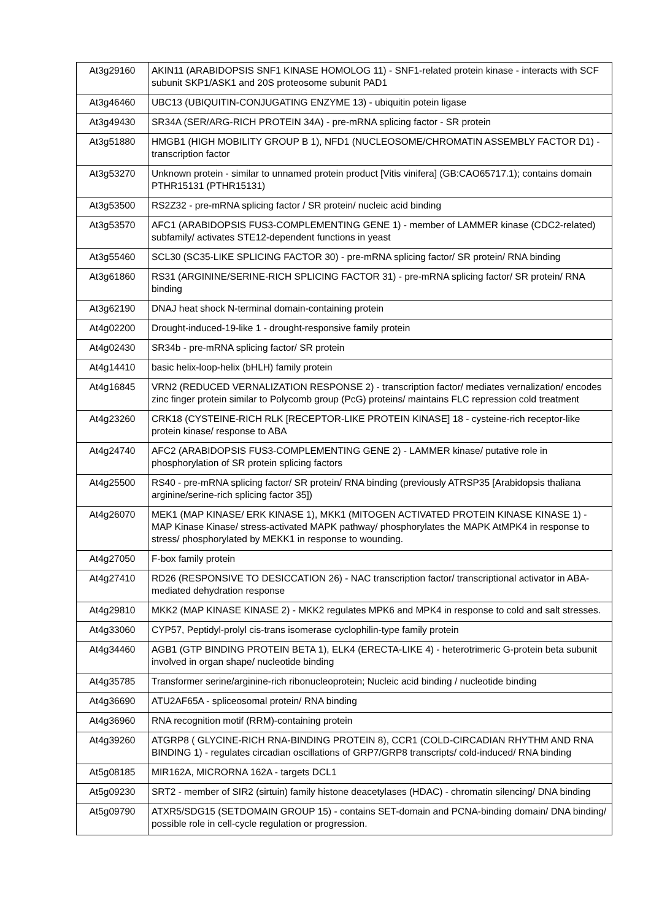| At3g29160 | AKIN11 (ARABIDOPSIS SNF1 KINASE HOMOLOG 11) - SNF1-related protein kinase - interacts with SCF subunit SKP1/ASK1 and 20S proteosome subunit PAD1 |
| At3g46460 | UBC13 (UBIQUITIN-CONJUGATING ENZYME 13) - ubiquitin potein ligase |
| At3g49430 | SR34A (SER/ARG-RICH PROTEIN 34A) - pre-mRNA splicing factor - SR protein |
| At3g51880 | HMGB1 (HIGH MOBILITY GROUP B 1), NFD1 (NUCLEOSOME/CHROMATIN ASSEMBLY FACTOR D1) - transcription factor |
| At3g53270 | Unknown protein - similar to unnamed protein product [Vitis vinifera] (GB:CAO65717.1); contains domain PTHR15131 (PTHR15131) |
| At3g53500 | RS2Z32 - pre-mRNA splicing factor / SR protein/ nucleic acid binding |
| At3g53570 | AFC1 (ARABIDOPSIS FUS3-COMPLEMENTING GENE 1) - member of LAMMER kinase (CDC2-related) subfamily/ activates STE12-dependent functions in yeast |
| At3g55460 | SCL30 (SC35-LIKE SPLICING FACTOR 30) - pre-mRNA splicing factor/ SR protein/ RNA binding |
| At3g61860 | RS31 (ARGININE/SERINE-RICH SPLICING FACTOR 31) - pre-mRNA splicing factor/ SR protein/ RNA binding |
| At3g62190 | DNAJ heat shock N-terminal domain-containing protein |
| At4g02200 | Drought-induced-19-like 1 - drought-responsive family protein |
| At4g02430 | SR34b - pre-mRNA splicing factor/ SR protein |
| At4g14410 | basic helix-loop-helix (bHLH) family protein |
| At4g16845 | VRN2 (REDUCED VERNALIZATION RESPONSE 2) - transcription factor/ mediates vernalization/ encodes zinc finger protein similar to Polycomb group (PcG) proteins/ maintains FLC repression cold treatment |
| At4g23260 | CRK18 (CYSTEINE-RICH RLK [RECEPTOR-LIKE PROTEIN KINASE] 18 - cysteine-rich receptor-like protein kinase/ response to ABA |
| At4g24740 | AFC2 (ARABIDOPSIS FUS3-COMPLEMENTING GENE 2) - LAMMER kinase/ putative role in phosphorylation of SR protein splicing factors |
| At4g25500 | RS40 - pre-mRNA splicing factor/ SR protein/ RNA binding (previously ATRSP35 [Arabidopsis thaliana arginine/serine-rich splicing factor 35]) |
| At4g26070 | MEK1 (MAP KINASE/ ERK KINASE 1), MKK1 (MITOGEN ACTIVATED PROTEIN KINASE KINASE 1) - MAP Kinase Kinase/ stress-activated MAPK pathway/ phosphorylates the MAPK AtMPK4 in response to stress/ phosphorylated by MEKK1 in response to wounding. |
| At4g27050 | F-box family protein |
| At4g27410 | RD26 (RESPONSIVE TO DESICCATION 26) - NAC transcription factor/ transcriptional activator in ABA-mediated dehydration response |
| At4g29810 | MKK2 (MAP KINASE KINASE 2) - MKK2 regulates MPK6 and MPK4 in response to cold and salt stresses. |
| At4g33060 | CYP57, Peptidyl-prolyl cis-trans isomerase cyclophilin-type family protein |
| At4g34460 | AGB1 (GTP BINDING PROTEIN BETA 1), ELK4 (ERECTA-LIKE 4) - heterotrimeric G-protein beta subunit involved in organ shape/ nucleotide binding |
| At4g35785 | Transformer serine/arginine-rich ribonucleoprotein; Nucleic acid binding / nucleotide binding |
| At4g36690 | ATU2AF65A - spliceosomal protein/ RNA binding |
| At4g36960 | RNA recognition motif (RRM)-containing protein |
| At4g39260 | ATGRP8 ( GLYCINE-RICH RNA-BINDING PROTEIN 8), CCR1 (COLD-CIRCADIAN RHYTHM AND RNA BINDING 1) - regulates circadian oscillations of GRP7/GRP8 transcripts/ cold-induced/ RNA binding |
| At5g08185 | MIR162A, MICRORNA 162A - targets DCL1 |
| At5g09230 | SRT2 - member of SIR2 (sirtuin) family histone deacetylases (HDAC) - chromatin silencing/ DNA binding |
| At5g09790 | ATXR5/SDG15 (SETDOMAIN GROUP 15) - contains SET-domain and PCNA-binding domain/ DNA binding/ possible role in cell-cycle regulation or progression. |